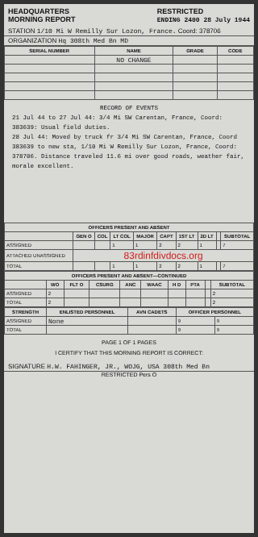HEADQUARTERS
MORNING REPORT
RESTRICTED
ENDING 2400 28 July 1944
STATION 1/10 Mi W Remilly Sur Lozon, France. Coord: 378706
ORGANIZATION Hq 308th Med Bn MD
| SERIAL NUMBER | NAME | GRADE | CODE |
| --- | --- | --- | --- |
| | NO CHANGE | | |
RECORD OF EVENTS
21 Jul 44 to 27 Jul 44: 3/4 Mi SW Carentan, France, Coord: 383639: Usual field duties.
28 Jul 44: Moved by truck fr 3/4 Mi SW Carentan, France, Coord 383639 to new sta, 1/10 Mi W Remilly Sur Lozon, France, Coord: 378706. Distance traveled 11.6 mi over good roads, weather fair, morale excellent.
| OFFICERS PRESENT AND ABSENT | | | | | | | | | |
| --- | --- | --- | --- | --- | --- | --- | --- | --- | --- |
| | GEN O | COL | LT COL | MAJOR | CAPT | 1ST LT | 2D LT | | SUBTOTAL |
| ASSIGNED | | | 1 | 1 | 2 | 2 | 1 | | 7 |
| ATTACHED UNASSIGNED | 83rdinfdivdocs.org | | | | | | | | |
| TOTAL | | | 1 | 1 | 2 | 2 | 1 | | 7 |
| OFFICERS PRESENT AND ABSENT—CONTINUED | | | | | | | | | |
| --- | --- | --- | --- | --- | --- | --- | --- | --- | --- |
| | WO | FLT O | CSURG | ANC | WAAC | H D | PTA | | SUBTOTAL |
| ASSIGNED | 2 | | | | | | | | 2 |
| TOTAL | 2 | | | | | | | | 2 |
| STRENGTH | ENLISTED PERSONNEL | AVN CADETS | OFFICER PERSONNEL | |
| --- | --- | --- | --- | --- |
| ASSIGNED | None | | 9 | 9 |
| TOTAL | | | 9 | 9 |
PAGE 1 OF 1 PAGES
I CERTIFY THAT THIS MORNING REPORT IS CORRECT:
SIGNATURE H.W. FAHINGER, JR., WOJG, USA 308th Med Bn
RESTRICTED Pers O